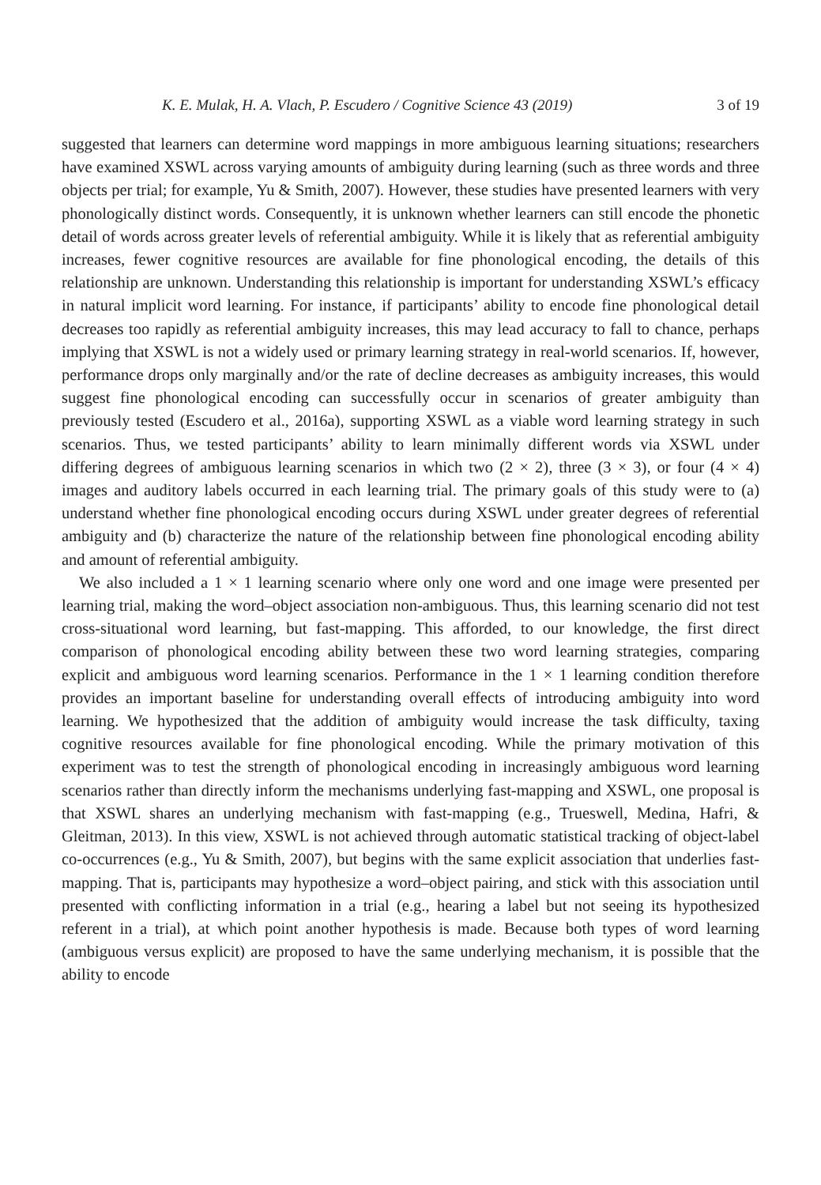K. E. Mulak, H. A. Vlach, P. Escudero / Cognitive Science 43 (2019) 3 of 19
suggested that learners can determine word mappings in more ambiguous learning situations; researchers have examined XSWL across varying amounts of ambiguity during learning (such as three words and three objects per trial; for example, Yu & Smith, 2007). However, these studies have presented learners with very phonologically distinct words. Consequently, it is unknown whether learners can still encode the phonetic detail of words across greater levels of referential ambiguity. While it is likely that as referential ambiguity increases, fewer cognitive resources are available for fine phonological encoding, the details of this relationship are unknown. Understanding this relationship is important for understanding XSWL’s efficacy in natural implicit word learning. For instance, if participants’ ability to encode fine phonological detail decreases too rapidly as referential ambiguity increases, this may lead accuracy to fall to chance, perhaps implying that XSWL is not a widely used or primary learning strategy in real-world scenarios. If, however, performance drops only marginally and/or the rate of decline decreases as ambiguity increases, this would suggest fine phonological encoding can successfully occur in scenarios of greater ambiguity than previously tested (Escudero et al., 2016a), supporting XSWL as a viable word learning strategy in such scenarios. Thus, we tested participants’ ability to learn minimally different words via XSWL under differing degrees of ambiguous learning scenarios in which two (2 × 2), three (3 × 3), or four (4 × 4) images and auditory labels occurred in each learning trial. The primary goals of this study were to (a) understand whether fine phonological encoding occurs during XSWL under greater degrees of referential ambiguity and (b) characterize the nature of the relationship between fine phonological encoding ability and amount of referential ambiguity.
We also included a 1 × 1 learning scenario where only one word and one image were presented per learning trial, making the word–object association non-ambiguous. Thus, this learning scenario did not test cross-situational word learning, but fast-mapping. This afforded, to our knowledge, the first direct comparison of phonological encoding ability between these two word learning strategies, comparing explicit and ambiguous word learning scenarios. Performance in the 1 × 1 learning condition therefore provides an important baseline for understanding overall effects of introducing ambiguity into word learning. We hypothesized that the addition of ambiguity would increase the task difficulty, taxing cognitive resources available for fine phonological encoding. While the primary motivation of this experiment was to test the strength of phonological encoding in increasingly ambiguous word learning scenarios rather than directly inform the mechanisms underlying fast-mapping and XSWL, one proposal is that XSWL shares an underlying mechanism with fast-mapping (e.g., Trueswell, Medina, Hafri, & Gleitman, 2013). In this view, XSWL is not achieved through automatic statistical tracking of object-label co-occurrences (e.g., Yu & Smith, 2007), but begins with the same explicit association that underlies fast-mapping. That is, participants may hypothesize a word–object pairing, and stick with this association until presented with conflicting information in a trial (e.g., hearing a label but not seeing its hypothesized referent in a trial), at which point another hypothesis is made. Because both types of word learning (ambiguous versus explicit) are proposed to have the same underlying mechanism, it is possible that the ability to encode